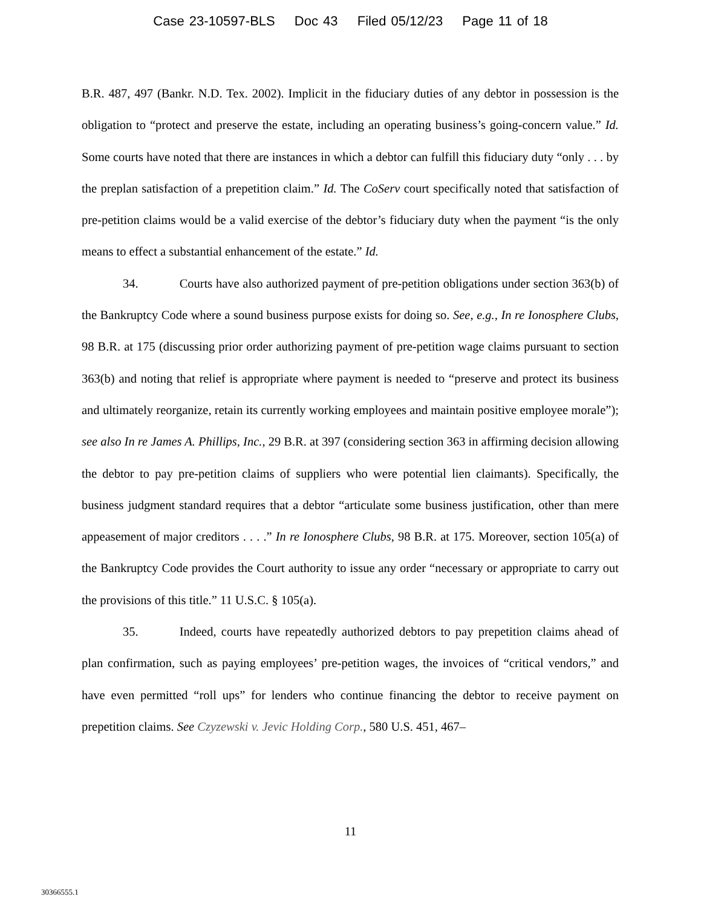Case 23-10597-BLS Doc 43 Filed 05/12/23 Page 11 of 18
B.R. 487, 497 (Bankr. N.D. Tex. 2002). Implicit in the fiduciary duties of any debtor in possession is the obligation to “protect and preserve the estate, including an operating business’s going-concern value.” Id. Some courts have noted that there are instances in which a debtor can fulfill this fiduciary duty “only . . . by the preplan satisfaction of a prepetition claim.” Id. The CoServ court specifically noted that satisfaction of pre-petition claims would be a valid exercise of the debtor’s fiduciary duty when the payment “is the only means to effect a substantial enhancement of the estate.” Id.
34. Courts have also authorized payment of pre-petition obligations under section 363(b) of the Bankruptcy Code where a sound business purpose exists for doing so. See, e.g., In re Ionosphere Clubs, 98 B.R. at 175 (discussing prior order authorizing payment of pre-petition wage claims pursuant to section 363(b) and noting that relief is appropriate where payment is needed to “preserve and protect its business and ultimately reorganize, retain its currently working employees and maintain positive employee morale”); see also In re James A. Phillips, Inc., 29 B.R. at 397 (considering section 363 in affirming decision allowing the debtor to pay pre-petition claims of suppliers who were potential lien claimants). Specifically, the business judgment standard requires that a debtor “articulate some business justification, other than mere appeasement of major creditors . . . .” In re Ionosphere Clubs, 98 B.R. at 175. Moreover, section 105(a) of the Bankruptcy Code provides the Court authority to issue any order “necessary or appropriate to carry out the provisions of this title.” 11 U.S.C. § 105(a).
35. Indeed, courts have repeatedly authorized debtors to pay prepetition claims ahead of plan confirmation, such as paying employees’ pre-petition wages, the invoices of “critical vendors,” and have even permitted “roll ups” for lenders who continue financing the debtor to receive payment on prepetition claims. See Czyzewski v. Jevic Holding Corp., 580 U.S. 451, 467–
11
30366555.1